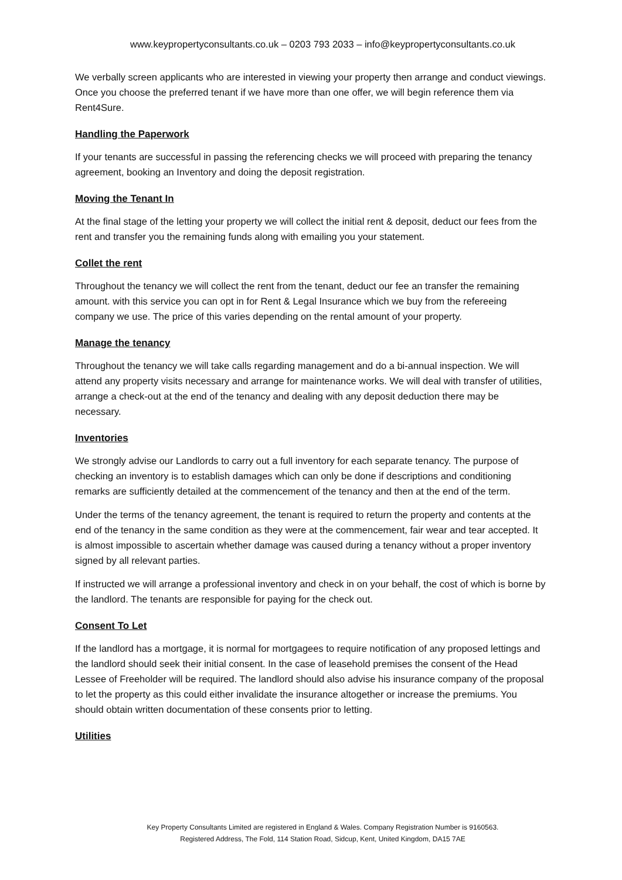www.keypropertyconsultants.co.uk – 0203 793 2033 – info@keypropertyconsultants.co.uk
We verbally screen applicants who are interested in viewing your property then arrange and conduct viewings. Once you choose the preferred tenant if we have more than one offer, we will begin reference them via Rent4Sure.
Handling the Paperwork
If your tenants are successful in passing the referencing checks we will proceed with preparing the tenancy agreement, booking an Inventory and doing the deposit registration.
Moving the Tenant In
At the final stage of the letting your property we will collect the initial rent & deposit, deduct our fees from the rent and transfer you the remaining funds along with emailing you your statement.
Collet the rent
Throughout the tenancy we will collect the rent from the tenant, deduct our fee an transfer the remaining amount. with this service you can opt in for Rent & Legal Insurance which we buy from the refereeing company we use. The price of this varies depending on the rental amount of your property.
Manage the tenancy
Throughout the tenancy we will take calls regarding management and do a bi-annual inspection. We will attend any property visits necessary and arrange for maintenance works. We will deal with transfer of utilities, arrange a check-out at the end of the tenancy and dealing with any deposit deduction there may be necessary.
Inventories
We strongly advise our Landlords to carry out a full inventory for each separate tenancy. The purpose of checking an inventory is to establish damages which can only be done if descriptions and conditioning remarks are sufficiently detailed at the commencement of the tenancy and then at the end of the term.
Under the terms of the tenancy agreement, the tenant is required to return the property and contents at the end of the tenancy in the same condition as they were at the commencement, fair wear and tear accepted. It is almost impossible to ascertain whether damage was caused during a tenancy without a proper inventory signed by all relevant parties.
If instructed we will arrange a professional inventory and check in on your behalf, the cost of which is borne by the landlord. The tenants are responsible for paying for the check out.
Consent To Let
If the landlord has a mortgage, it is normal for mortgagees to require notification of any proposed lettings and the landlord should seek their initial consent. In the case of leasehold premises the consent of the Head Lessee of Freeholder will be required. The landlord should also advise his insurance company of the proposal to let the property as this could either invalidate the insurance altogether or increase the premiums. You should obtain written documentation of these consents prior to letting.
Utilities
Key Property Consultants Limited are registered in England & Wales. Company Registration Number is 9160563.
Registered Address, The Fold, 114 Station Road, Sidcup, Kent, United Kingdom, DA15 7AE